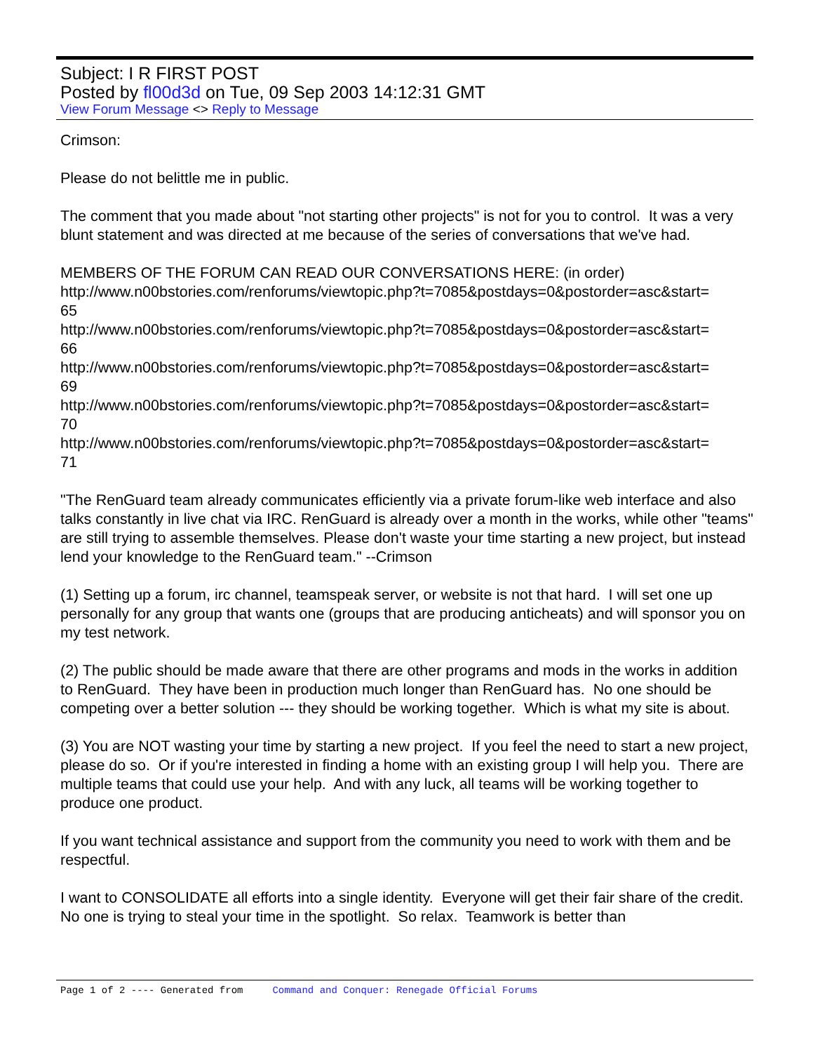Subject: I R FIRST POST
Posted by fl00d3d on Tue, 09 Sep 2003 14:12:31 GMT
View Forum Message <> Reply to Message
Crimson:
Please do not belittle me in public.
The comment that you made about "not starting other projects" is not for you to control. It was a very blunt statement and was directed at me because of the series of conversations that we've had.
MEMBERS OF THE FORUM CAN READ OUR CONVERSATIONS HERE: (in order)
http://www.n00bstories.com/renforums/viewtopic.php?t=7085&postdays=0&postorder=asc&start=
65
http://www.n00bstories.com/renforums/viewtopic.php?t=7085&postdays=0&postorder=asc&start=
66
http://www.n00bstories.com/renforums/viewtopic.php?t=7085&postdays=0&postorder=asc&start=
69
http://www.n00bstories.com/renforums/viewtopic.php?t=7085&postdays=0&postorder=asc&start=
70
http://www.n00bstories.com/renforums/viewtopic.php?t=7085&postdays=0&postorder=asc&start=
71
"The RenGuard team already communicates efficiently via a private forum-like web interface and also talks constantly in live chat via IRC. RenGuard is already over a month in the works, while other "teams" are still trying to assemble themselves. Please don't waste your time starting a new project, but instead lend your knowledge to the RenGuard team." --Crimson
(1) Setting up a forum, irc channel, teamspeak server, or website is not that hard. I will set one up personally for any group that wants one (groups that are producing anticheats) and will sponsor you on my test network.
(2) The public should be made aware that there are other programs and mods in the works in addition to RenGuard. They have been in production much longer than RenGuard has. No one should be competing over a better solution --- they should be working together. Which is what my site is about.
(3) You are NOT wasting your time by starting a new project. If you feel the need to start a new project, please do so. Or if you're interested in finding a home with an existing group I will help you. There are multiple teams that could use your help. And with any luck, all teams will be working together to produce one product.
If you want technical assistance and support from the community you need to work with them and be respectful.
I want to CONSOLIDATE all efforts into a single identity. Everyone will get their fair share of the credit. No one is trying to steal your time in the spotlight. So relax. Teamwork is better than
Page 1 of 2 ---- Generated from Command and Conquer: Renegade Official Forums